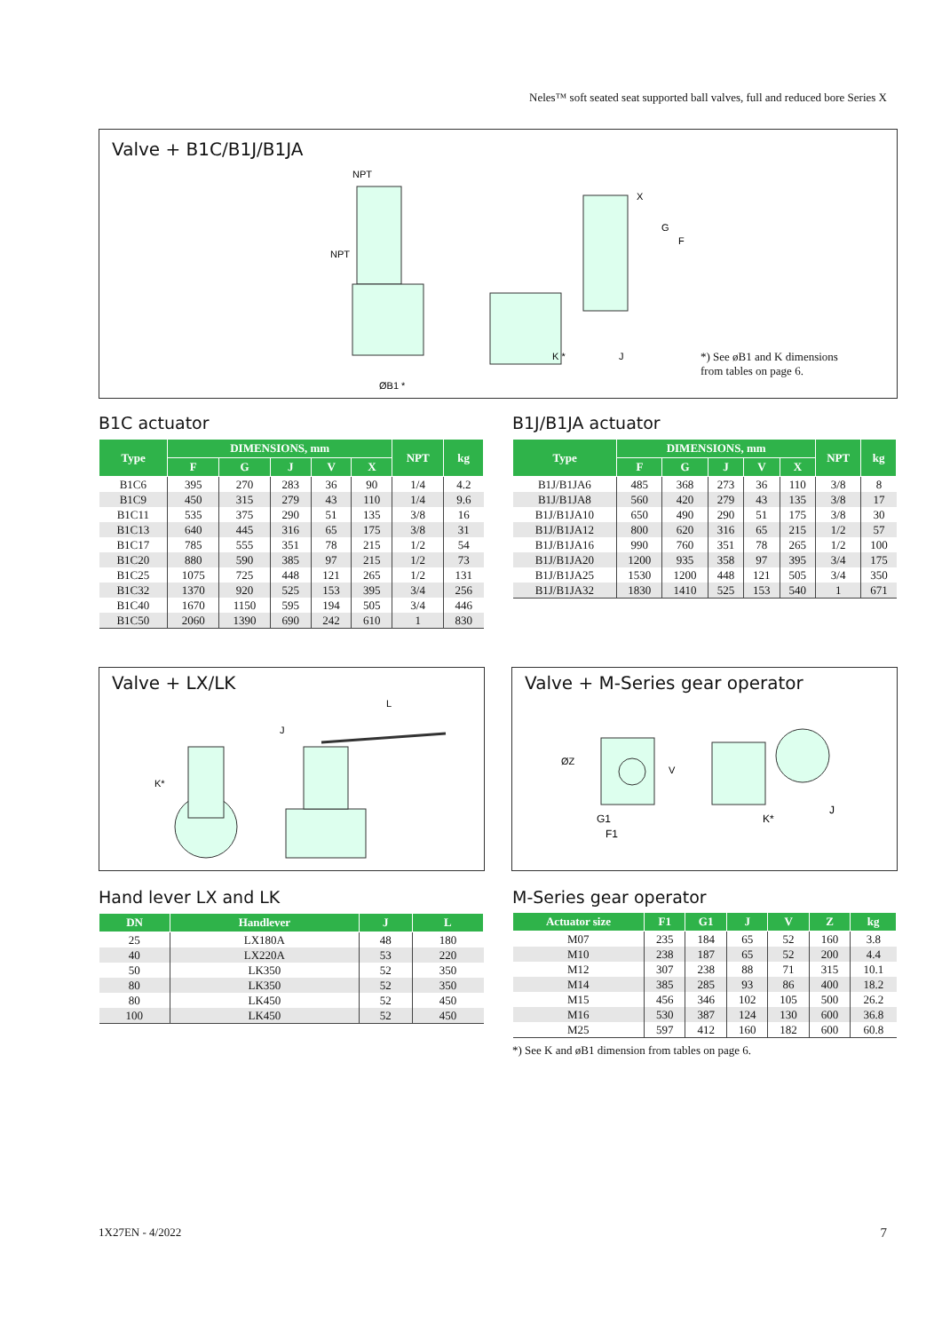Neles™ soft seated seat supported ball valves, full and reduced bore Series X
Valve + B1C/B1J/B1JA
NPT
NPT
ØB1 *
K *
J
X
G
F
*) See øB1 and K dimensions
from tables on page 6.
B1C actuator
| Type | DIMENSIONS, mm | | | | | NPT | kg |
| --- | --- | --- | --- | --- | --- | --- | --- |
| | F | G | J | V | X | | |
| B1C6 | 395 | 270 | 283 | 36 | 90 | 1/4 | 4.2 |
| B1C9 | 450 | 315 | 279 | 43 | 110 | 1/4 | 9.6 |
| B1C11 | 535 | 375 | 290 | 51 | 135 | 3/8 | 16 |
| B1C13 | 640 | 445 | 316 | 65 | 175 | 3/8 | 31 |
| B1C17 | 785 | 555 | 351 | 78 | 215 | 1/2 | 54 |
| B1C20 | 880 | 590 | 385 | 97 | 215 | 1/2 | 73 |
| B1C25 | 1075 | 725 | 448 | 121 | 265 | 1/2 | 131 |
| B1C32 | 1370 | 920 | 525 | 153 | 395 | 3/4 | 256 |
| B1C40 | 1670 | 1150 | 595 | 194 | 505 | 3/4 | 446 |
| B1C50 | 2060 | 1390 | 690 | 242 | 610 | 1 | 830 |
B1J/B1JA actuator
| Type | DIMENSIONS, mm | | | | | NPT | kg |
| --- | --- | --- | --- | --- | --- | --- | --- |
| | F | G | J | V | X | | |
| B1J/B1JA6 | 485 | 368 | 273 | 36 | 110 | 3/8 | 8 |
| B1J/B1JA8 | 560 | 420 | 279 | 43 | 135 | 3/8 | 17 |
| B1J/B1JA10 | 650 | 490 | 290 | 51 | 175 | 3/8 | 30 |
| B1J/B1JA12 | 800 | 620 | 316 | 65 | 215 | 1/2 | 57 |
| B1J/B1JA16 | 990 | 760 | 351 | 78 | 265 | 1/2 | 100 |
| B1J/B1JA20 | 1200 | 935 | 358 | 97 | 395 | 3/4 | 175 |
| B1J/B1JA25 | 1530 | 1200 | 448 | 121 | 505 | 3/4 | 350 |
| B1J/B1JA32 | 1830 | 1410 | 525 | 153 | 540 | 1 | 671 |
Valve + LX/LK
K*
J
L
Valve + M-Series gear operator
ØZ
G1
F1
V
K*
J
Hand lever LX and LK
| DN | Handlever | J | L |
| --- | --- | --- | --- |
| 25 | LX180A | 48 | 180 |
| 40 | LX220A | 53 | 220 |
| 50 | LK350 | 52 | 350 |
| 80 | LK350 | 52 | 350 |
| 80 | LK450 | 52 | 450 |
| 100 | LK450 | 52 | 450 |
M-Series gear operator
| Actuator size | F1 | G1 | J | V | Z | kg |
| --- | --- | --- | --- | --- | --- | --- |
| M07 | 235 | 184 | 65 | 52 | 160 | 3.8 |
| M10 | 238 | 187 | 65 | 52 | 200 | 4.4 |
| M12 | 307 | 238 | 88 | 71 | 315 | 10.1 |
| M14 | 385 | 285 | 93 | 86 | 400 | 18.2 |
| M15 | 456 | 346 | 102 | 105 | 500 | 26.2 |
| M16 | 530 | 387 | 124 | 130 | 600 | 36.8 |
| M25 | 597 | 412 | 160 | 182 | 600 | 60.8 |
*) See K and øB1 dimension from tables on page 6.
1X27EN - 4/2022 7